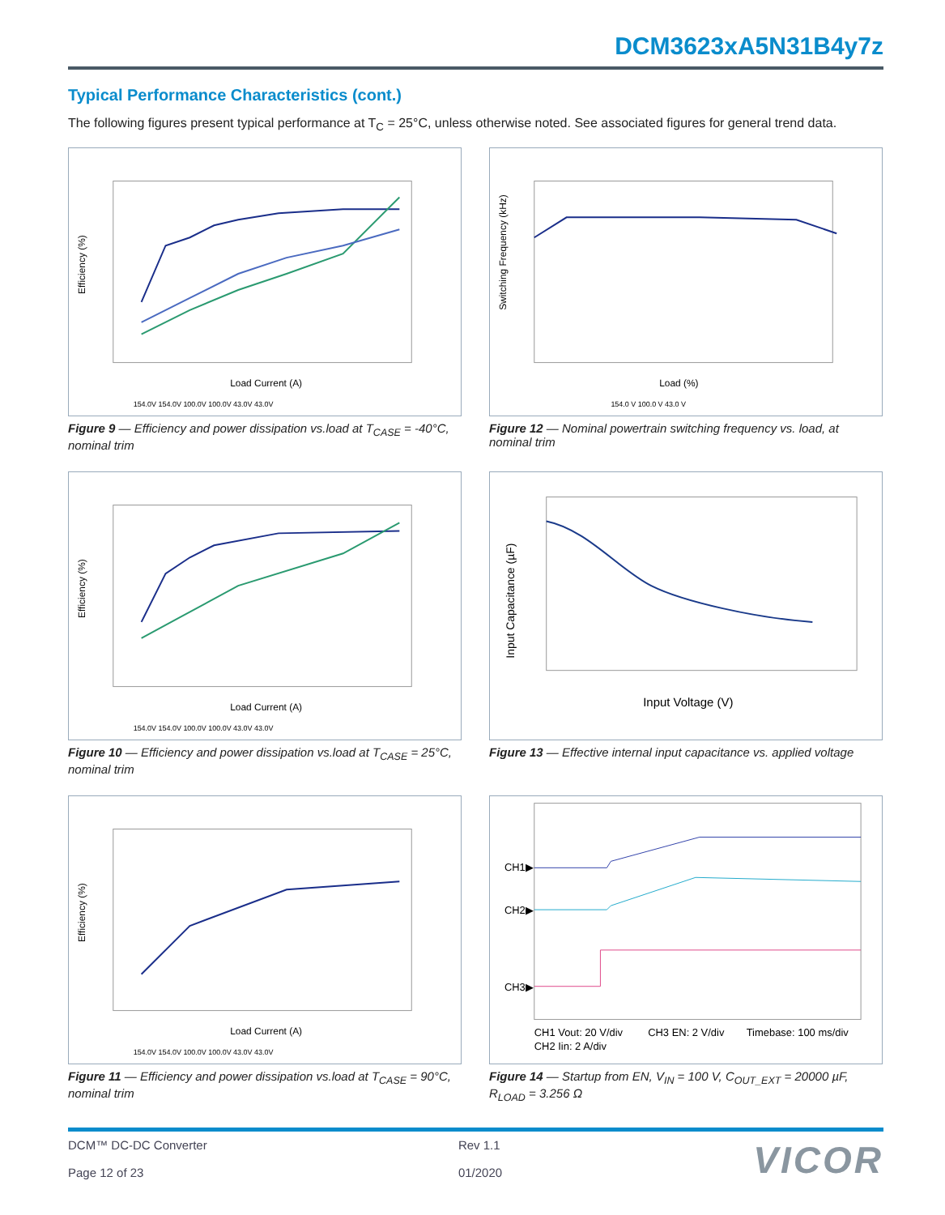DCM3623xA5N31B4y7z
Typical Performance Characteristics (cont.)
The following figures present typical performance at T<sub>C</sub> = 25°C, unless otherwise noted. See associated figures for general trend data.
Efficiency (%)
Load Current (A)
154.0V 154.0V 100.0V 100.0V 43.0V 43.0V
Figure 9 — Efficiency and power dissipation vs.load at T<sub>CASE</sub> = -40°C, nominal trim
Switching Frequency (kHz)
Load (%)
154.0 V 100.0 V 43.0 V
Figure 12 — Nominal powertrain switching frequency vs. load, at nominal trim
Efficiency (%)
Load Current (A)
154.0V 154.0V 100.0V 100.0V 43.0V 43.0V
Figure 10 — Efficiency and power dissipation vs.load at T<sub>CASE</sub> = 25°C, nominal trim
Input Capacitance (µF)
Input Voltage (V)
Figure 13 — Effective internal input capacitance vs. applied voltage
Efficiency (%)
Load Current (A)
154.0V 154.0V 100.0V 100.0V 43.0V 43.0V
Figure 11 — Efficiency and power dissipation vs.load at T<sub>CASE</sub> = 90°C, nominal trim
CH1▶
CH2▶
CH3▶
CH1 Vout: 20 V/div
CH3 EN: 2 V/div
Timebase: 100 ms/div
CH2 Iin: 2 A/div
Figure 14 — Startup from EN, V<sub>IN</sub> = 100 V, C<sub>OUT_EXT</sub> = 20000 µF, R<sub>LOAD</sub> = 3.256 Ω
DCM™ DC-DC Converter
Page 12 of 23
Rev 1.1
01/2020
VICOR